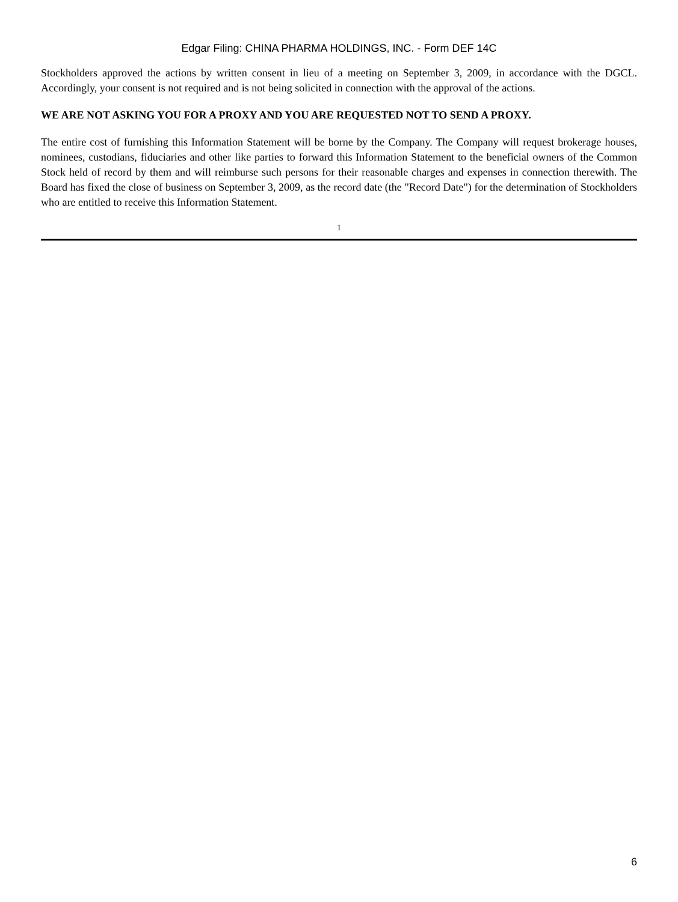Edgar Filing: CHINA PHARMA HOLDINGS, INC. - Form DEF 14C
Stockholders approved the actions by written consent in lieu of a meeting on September 3, 2009, in accordance with the DGCL. Accordingly, your consent is not required and is not being solicited in connection with the approval of the actions.
WE ARE NOT ASKING YOU FOR A PROXY AND YOU ARE REQUESTED NOT TO SEND A PROXY.
The entire cost of furnishing this Information Statement will be borne by the Company. The Company will request brokerage houses, nominees, custodians, fiduciaries and other like parties to forward this Information Statement to the beneficial owners of the Common Stock held of record by them and will reimburse such persons for their reasonable charges and expenses in connection therewith. The Board has fixed the close of business on September 3, 2009, as the record date (the "Record Date") for the determination of Stockholders who are entitled to receive this Information Statement.
1
6